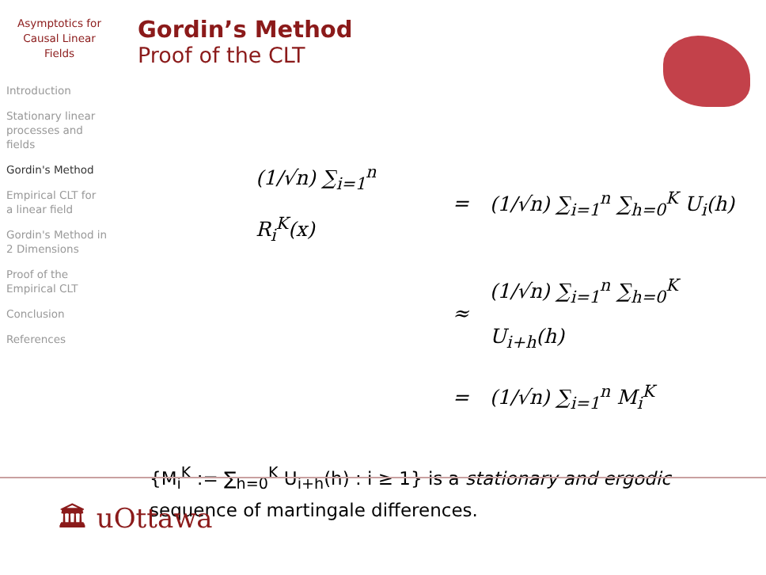Asymptotics for
Causal Linear
Fields
Introduction
Stationary linear
processes and
fields
Gordin's Method
Empirical CLT for
a linear field
Gordin's Method in
2 Dimensions
Proof of the
Empirical CLT
Conclusion
References
Gordin’s Method
Proof of the CLT
| (1/√n) ∑<sub>i=1</sub><sup>n</sup> R<sub>i</sub><sup>K</sup>(x) | = | (1/√n) ∑<sub>i=1</sub><sup>n</sup> ∑<sub>h=0</sub><sup>K</sup> U<sub>i</sub>(h) |
| | ≈ | (1/√n) ∑<sub>i=1</sub><sup>n</sup> ∑<sub>h=0</sub><sup>K</sup> U<sub>i+h</sub>(h) |
| | = | (1/√n) ∑<sub>i=1</sub><sup>n</sup> M<sub>i</sub><sup>K</sup> |
{M<sub>i</sub><sup>K</sup> := ∑<sub>h=0</sub><sup>K</sup> U<sub>i+h</sub>(h) : i ≥ 1} is a stationary and ergodic sequence of martingale differences.
🏛 uOttawa